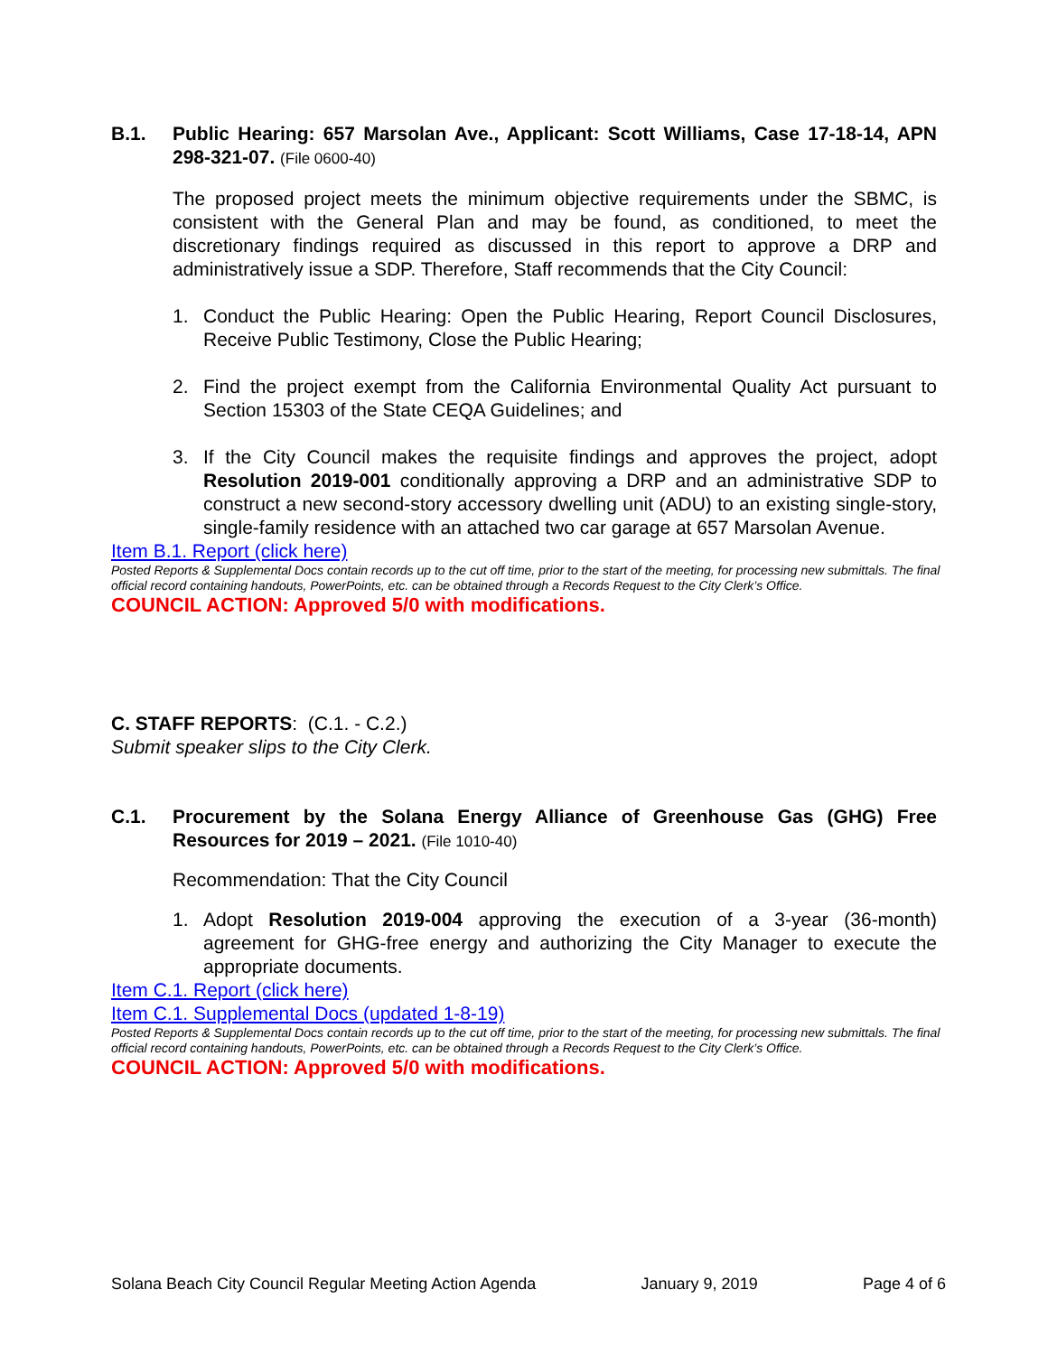B.1. Public Hearing: 657 Marsolan Ave., Applicant: Scott Williams, Case 17-18-14, APN 298-321-07. (File 0600-40)
The proposed project meets the minimum objective requirements under the SBMC, is consistent with the General Plan and may be found, as conditioned, to meet the discretionary findings required as discussed in this report to approve a DRP and administratively issue a SDP. Therefore, Staff recommends that the City Council:
1. Conduct the Public Hearing: Open the Public Hearing, Report Council Disclosures, Receive Public Testimony, Close the Public Hearing;
2. Find the project exempt from the California Environmental Quality Act pursuant to Section 15303 of the State CEQA Guidelines; and
3. If the City Council makes the requisite findings and approves the project, adopt Resolution 2019-001 conditionally approving a DRP and an administrative SDP to construct a new second-story accessory dwelling unit (ADU) to an existing single-story, single-family residence with an attached two car garage at 657 Marsolan Avenue.
Item B.1. Report (click here)
Posted Reports & Supplemental Docs contain records up to the cut off time, prior to the start of the meeting, for processing new submittals. The final official record containing handouts, PowerPoints, etc. can be obtained through a Records Request to the City Clerk’s Office.
COUNCIL ACTION: Approved 5/0 with modifications.
C. STAFF REPORTS: (C.1. - C.2.)
Submit speaker slips to the City Clerk.
C.1. Procurement by the Solana Energy Alliance of Greenhouse Gas (GHG) Free Resources for 2019 – 2021. (File 1010-40)
Recommendation: That the City Council
1. Adopt Resolution 2019-004 approving the execution of a 3-year (36-month) agreement for GHG-free energy and authorizing the City Manager to execute the appropriate documents.
Item C.1. Report (click here)
Item C.1. Supplemental Docs (updated 1-8-19)
Posted Reports & Supplemental Docs contain records up to the cut off time, prior to the start of the meeting, for processing new submittals. The final official record containing handouts, PowerPoints, etc. can be obtained through a Records Request to the City Clerk’s Office.
COUNCIL ACTION: Approved 5/0 with modifications.
Solana Beach City Council Regular Meeting Action Agenda January 9, 2019 Page 4 of 6